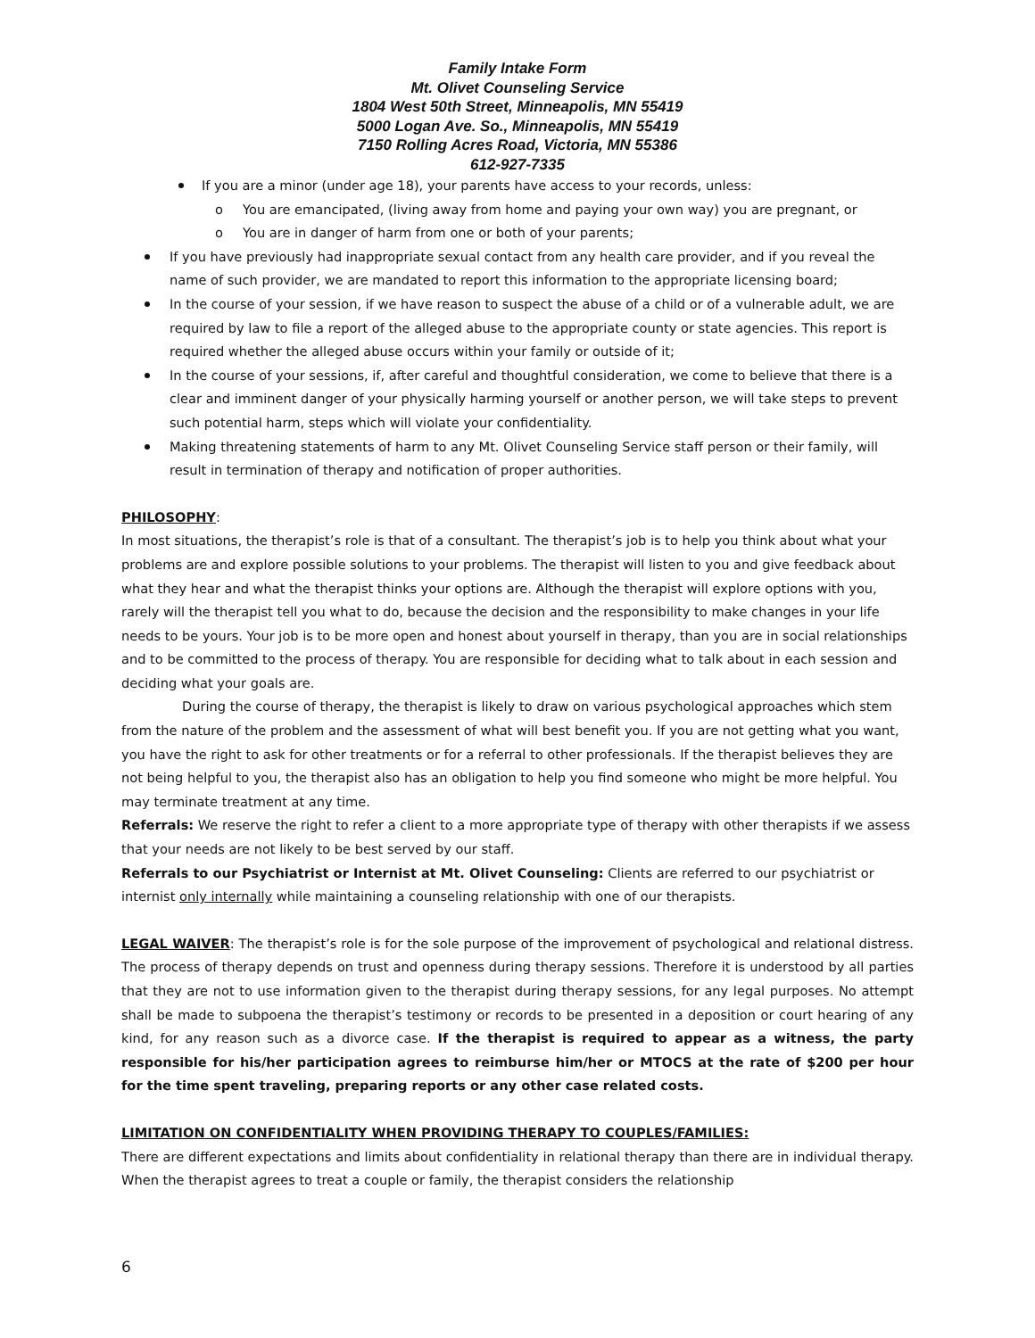Family Intake Form
Mt. Olivet Counseling Service
1804 West 50th Street, Minneapolis, MN 55419
5000 Logan Ave. So., Minneapolis, MN 55419
7150 Rolling Acres Road, Victoria, MN 55386
612-927-7335
If you are a minor (under age 18), your parents have access to your records, unless:
o You are emancipated, (living away from home and paying your own way) you are pregnant, or
o You are in danger of harm from one or both of your parents;
If you have previously had inappropriate sexual contact from any health care provider, and if you reveal the name of such provider, we are mandated to report this information to the appropriate licensing board;
In the course of your session, if we have reason to suspect the abuse of a child or of a vulnerable adult, we are required by law to file a report of the alleged abuse to the appropriate county or state agencies. This report is required whether the alleged abuse occurs within your family or outside of it;
In the course of your sessions, if, after careful and thoughtful consideration, we come to believe that there is a clear and imminent danger of your physically harming yourself or another person, we will take steps to prevent such potential harm, steps which will violate your confidentiality.
Making threatening statements of harm to any Mt. Olivet Counseling Service staff person or their family, will result in termination of therapy and notification of proper authorities.
PHILOSOPHY:
In most situations, the therapist’s role is that of a consultant. The therapist’s job is to help you think about what your problems are and explore possible solutions to your problems. The therapist will listen to you and give feedback about what they hear and what the therapist thinks your options are. Although the therapist will explore options with you, rarely will the therapist tell you what to do, because the decision and the responsibility to make changes in your life needs to be yours. Your job is to be more open and honest about yourself in therapy, than you are in social relationships and to be committed to the process of therapy. You are responsible for deciding what to talk about in each session and deciding what your goals are.
During the course of therapy, the therapist is likely to draw on various psychological approaches which stem from the nature of the problem and the assessment of what will best benefit you. If you are not getting what you want, you have the right to ask for other treatments or for a referral to other professionals. If the therapist believes they are not being helpful to you, the therapist also has an obligation to help you find someone who might be more helpful. You may terminate treatment at any time.
Referrals: We reserve the right to refer a client to a more appropriate type of therapy with other therapists if we assess that your needs are not likely to be best served by our staff.
Referrals to our Psychiatrist or Internist at Mt. Olivet Counseling: Clients are referred to our psychiatrist or internist only internally while maintaining a counseling relationship with one of our therapists.
LEGAL WAIVER: The therapist’s role is for the sole purpose of the improvement of psychological and relational distress. The process of therapy depends on trust and openness during therapy sessions. Therefore it is understood by all parties that they are not to use information given to the therapist during therapy sessions, for any legal purposes. No attempt shall be made to subpoena the therapist’s testimony or records to be presented in a deposition or court hearing of any kind, for any reason such as a divorce case. If the therapist is required to appear as a witness, the party responsible for his/her participation agrees to reimburse him/her or MTOCS at the rate of $200 per hour for the time spent traveling, preparing reports or any other case related costs.
LIMITATION ON CONFIDENTIALITY WHEN PROVIDING THERAPY TO COUPLES/FAMILIES:
There are different expectations and limits about confidentiality in relational therapy than there are in individual therapy. When the therapist agrees to treat a couple or family, the therapist considers the relationship
6